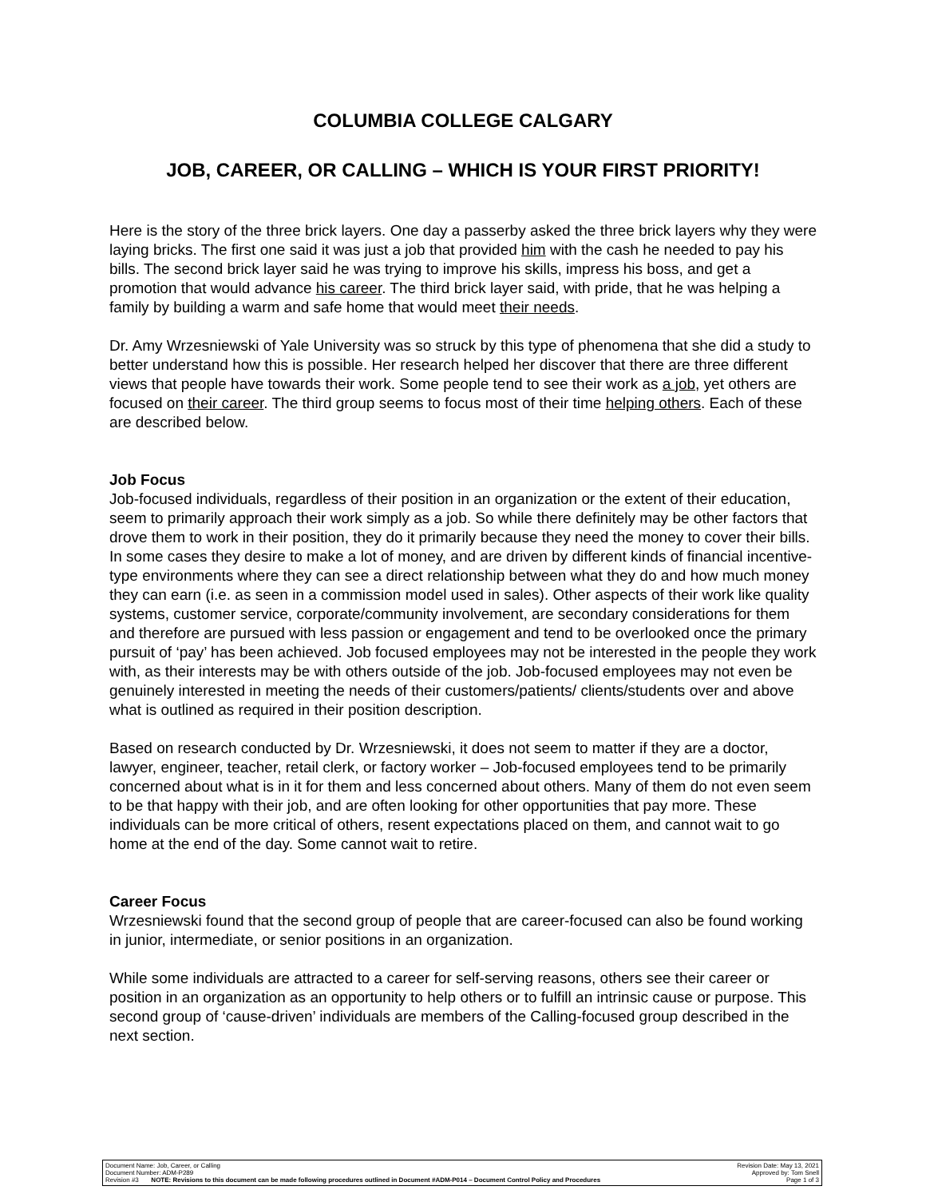COLUMBIA COLLEGE CALGARY
JOB, CAREER, OR CALLING – WHICH IS YOUR FIRST PRIORITY!
Here is the story of the three brick layers. One day a passerby asked the three brick layers why they were laying bricks. The first one said it was just a job that provided him with the cash he needed to pay his bills. The second brick layer said he was trying to improve his skills, impress his boss, and get a promotion that would advance his career. The third brick layer said, with pride, that he was helping a family by building a warm and safe home that would meet their needs.
Dr. Amy Wrzesniewski of Yale University was so struck by this type of phenomena that she did a study to better understand how this is possible. Her research helped her discover that there are three different views that people have towards their work. Some people tend to see their work as a job, yet others are focused on their career. The third group seems to focus most of their time helping others. Each of these are described below.
Job Focus
Job-focused individuals, regardless of their position in an organization or the extent of their education, seem to primarily approach their work simply as a job. So while there definitely may be other factors that drove them to work in their position, they do it primarily because they need the money to cover their bills. In some cases they desire to make a lot of money, and are driven by different kinds of financial incentive-type environments where they can see a direct relationship between what they do and how much money they can earn (i.e. as seen in a commission model used in sales). Other aspects of their work like quality systems, customer service, corporate/community involvement, are secondary considerations for them and therefore are pursued with less passion or engagement and tend to be overlooked once the primary pursuit of ‘pay’ has been achieved. Job focused employees may not be interested in the people they work with, as their interests may be with others outside of the job. Job-focused employees may not even be genuinely interested in meeting the needs of their customers/patients/ clients/students over and above what is outlined as required in their position description.
Based on research conducted by Dr. Wrzesniewski, it does not seem to matter if they are a doctor, lawyer, engineer, teacher, retail clerk, or factory worker – Job-focused employees tend to be primarily concerned about what is in it for them and less concerned about others. Many of them do not even seem to be that happy with their job, and are often looking for other opportunities that pay more. These individuals can be more critical of others, resent expectations placed on them, and cannot wait to go home at the end of the day. Some cannot wait to retire.
Career Focus
Wrzesniewski found that the second group of people that are career-focused can also be found working in junior, intermediate, or senior positions in an organization.
While some individuals are attracted to a career for self-serving reasons, others see their career or position in an organization as an opportunity to help others or to fulfill an intrinsic cause or purpose. This second group of ‘cause-driven’ individuals are members of the Calling-focused group described in the next section.
Document Name: Job, Career, or Calling Revision Date: May 13, 2021
Document Number: ADM-P289 Approved by: Tom Snell
Revision #3 NOTE: Revisions to this document can be made following procedures outlined in Document #ADM-P014 – Document Control Policy and Procedures Page 1 of 3